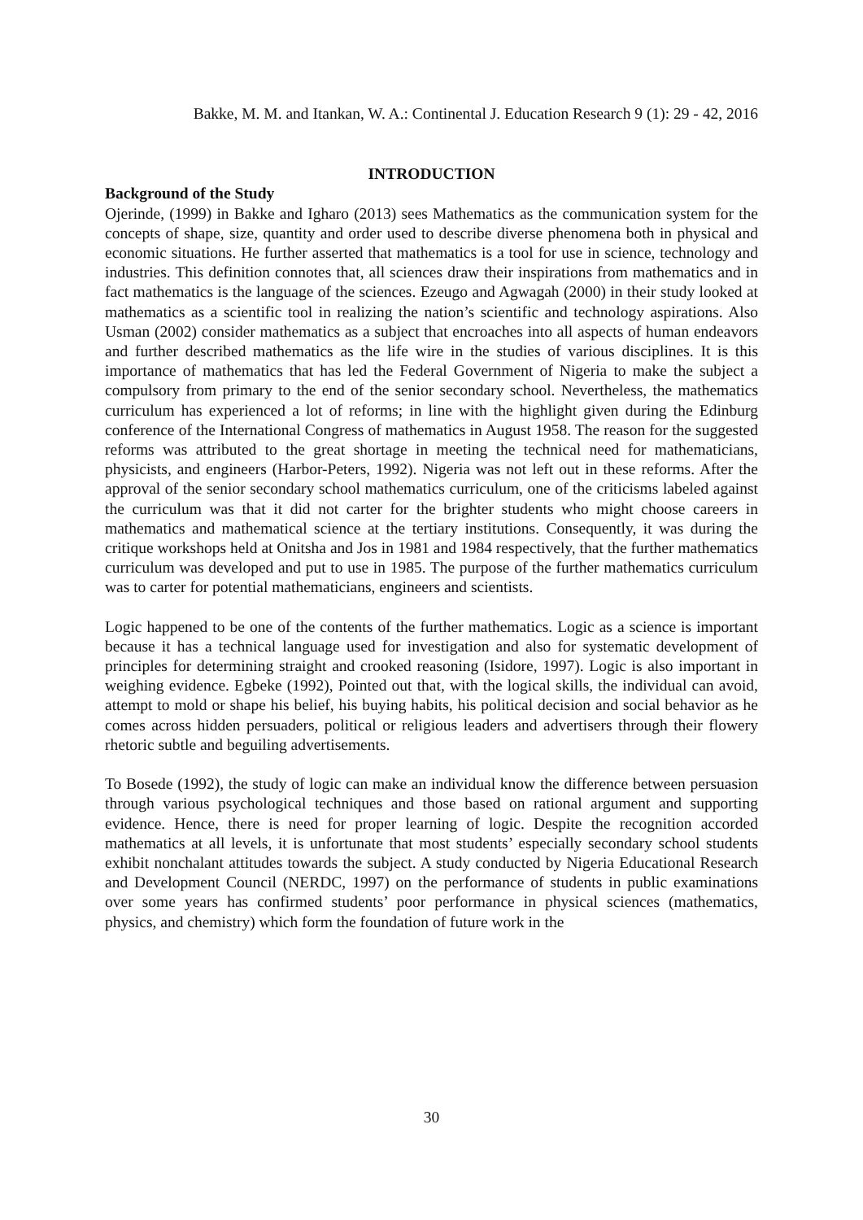Bakke, M. M. and Itankan, W. A.: Continental J. Education Research 9 (1): 29 - 42, 2016
INTRODUCTION
Background of the Study
Ojerinde, (1999) in Bakke and Igharo (2013) sees Mathematics as the communication system for the concepts of shape, size, quantity and order used to describe diverse phenomena both in physical and economic situations. He further asserted that mathematics is a tool for use in science, technology and industries. This definition connotes that, all sciences draw their inspirations from mathematics and in fact mathematics is the language of the sciences. Ezeugo and Agwagah (2000) in their study looked at mathematics as a scientific tool in realizing the nation’s scientific and technology aspirations. Also Usman (2002) consider mathematics as a subject that encroaches into all aspects of human endeavors and further described mathematics as the life wire in the studies of various disciplines. It is this importance of mathematics that has led the Federal Government of Nigeria to make the subject a compulsory from primary to the end of the senior secondary school. Nevertheless, the mathematics curriculum has experienced a lot of reforms; in line with the highlight given during the Edinburg conference of the International Congress of mathematics in August 1958. The reason for the suggested reforms was attributed to the great shortage in meeting the technical need for mathematicians, physicists, and engineers (Harbor-Peters, 1992). Nigeria was not left out in these reforms. After the approval of the senior secondary school mathematics curriculum, one of the criticisms labeled against the curriculum was that it did not carter for the brighter students who might choose careers in mathematics and mathematical science at the tertiary institutions. Consequently, it was during the critique workshops held at Onitsha and Jos in 1981 and 1984 respectively, that the further mathematics curriculum was developed and put to use in 1985. The purpose of the further mathematics curriculum was to carter for potential mathematicians, engineers and scientists.
Logic happened to be one of the contents of the further mathematics. Logic as a science is important because it has a technical language used for investigation and also for systematic development of principles for determining straight and crooked reasoning (Isidore, 1997). Logic is also important in weighing evidence. Egbeke (1992), Pointed out that, with the logical skills, the individual can avoid, attempt to mold or shape his belief, his buying habits, his political decision and social behavior as he comes across hidden persuaders, political or religious leaders and advertisers through their flowery rhetoric subtle and beguiling advertisements.
To Bosede (1992), the study of logic can make an individual know the difference between persuasion through various psychological techniques and those based on rational argument and supporting evidence. Hence, there is need for proper learning of logic. Despite the recognition accorded mathematics at all levels, it is unfortunate that most students’ especially secondary school students exhibit nonchalant attitudes towards the subject. A study conducted by Nigeria Educational Research and Development Council (NERDC, 1997) on the performance of students in public examinations over some years has confirmed students’ poor performance in physical sciences (mathematics, physics, and chemistry) which form the foundation of future work in the
30